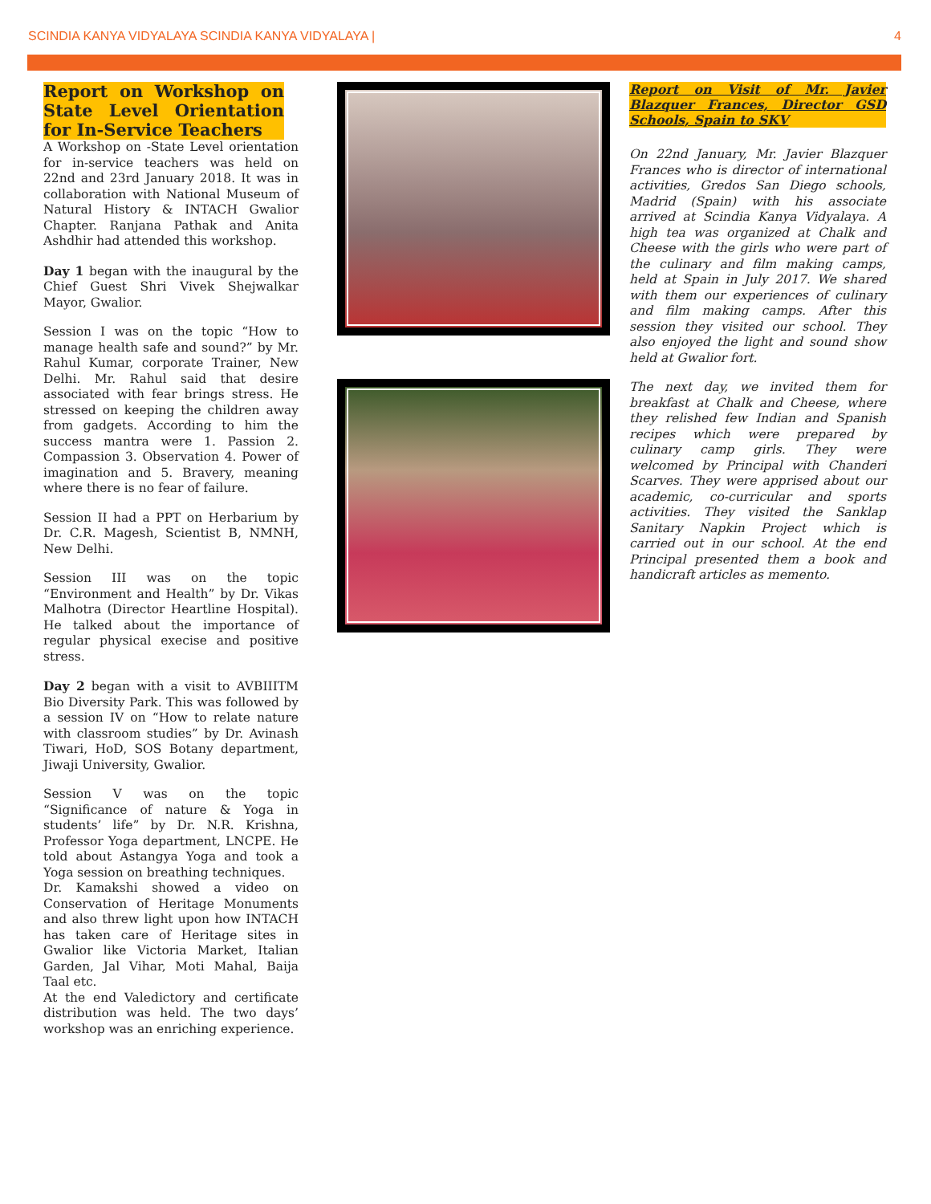SCINDIA KANYA VIDYALAYA SCINDIA KANYA VIDYALAYA | 4
Report on Workshop on State Level Orientation for In-Service Teachers
A Workshop on -State Level orientation for in-service teachers was held on 22nd and 23rd January 2018. It was in collaboration with National Museum of Natural History & INTACH Gwalior Chapter. Ranjana Pathak and Anita Ashdhir had attended this workshop.
Day 1 began with the inaugural by the Chief Guest Shri Vivek Shejwalkar Mayor, Gwalior.
Session I was on the topic “How to manage health safe and sound?” by Mr. Rahul Kumar, corporate Trainer, New Delhi. Mr. Rahul said that desire associated with fear brings stress. He stressed on keeping the children away from gadgets. According to him the success mantra were 1. Passion 2. Compassion 3. Observation 4. Power of imagination and 5. Bravery, meaning where there is no fear of failure.
Session II had a PPT on Herbarium by Dr. C.R. Magesh, Scientist B, NMNH, New Delhi.
Session III was on the topic “Environment and Health” by Dr. Vikas Malhotra (Director Heartline Hospital). He talked about the importance of regular physical execise and positive stress.
Day 2 began with a visit to AVBIIITM Bio Diversity Park. This was followed by a session IV on “How to relate nature with classroom studies” by Dr. Avinash Tiwari, HoD, SOS Botany department, Jiwaji University, Gwalior.
Session V was on the topic “Significance of nature & Yoga in students’ life” by Dr. N.R. Krishna, Professor Yoga department, LNCPE. He told about Astangya Yoga and took a Yoga session on breathing techniques.
Dr. Kamakshi showed a video on Conservation of Heritage Monuments and also threw light upon how INTACH has taken care of Heritage sites in Gwalior like Victoria Market, Italian Garden, Jal Vihar, Moti Mahal, Baija Taal etc.
At the end Valedictory and certificate distribution was held. The two days’ workshop was an enriching experience.
Report on Visit of Mr. Javier Blazquer Frances, Director GSD Schools, Spain to SKV
On 22nd January, Mr. Javier Blazquer Frances who is director of international activities, Gredos San Diego schools, Madrid (Spain) with his associate arrived at Scindia Kanya Vidyalaya. A high tea was organized at Chalk and Cheese with the girls who were part of the culinary and film making camps, held at Spain in July 2017. We shared with them our experiences of culinary and film making camps. After this session they visited our school. They also enjoyed the light and sound show held at Gwalior fort.
The next day, we invited them for breakfast at Chalk and Cheese, where they relished few Indian and Spanish recipes which were prepared by culinary camp girls. They were welcomed by Principal with Chanderi Scarves. They were apprised about our academic, co-curricular and sports activities. They visited the Sanklap Sanitary Napkin Project which is carried out in our school. At the end Principal presented them a book and handicraft articles as memento.